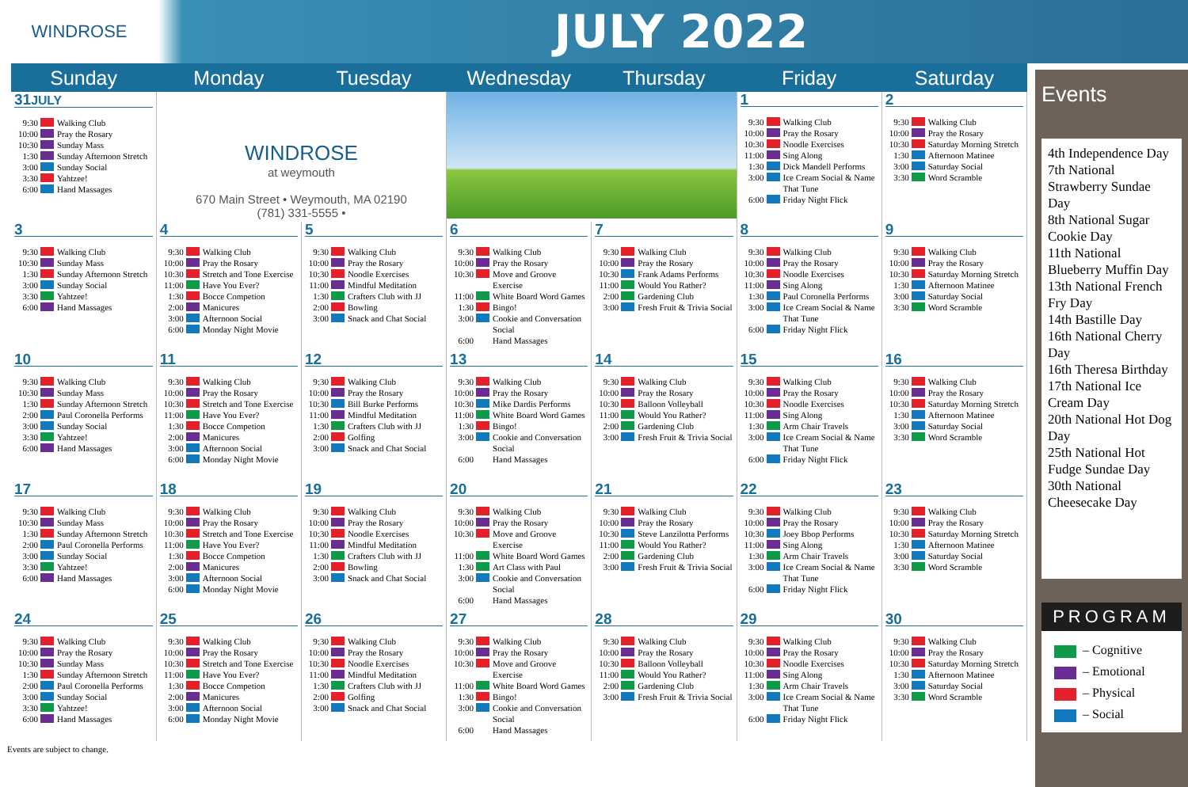WINDROSE
JULY 2022
| Sunday | Monday | Tuesday | Wednesday | Thursday | Friday | Saturday |
| --- | --- | --- | --- | --- | --- | --- |
| 31 JULY 9:30 Walking Club 10:00 Pray the Rosary 10:30 Sunday Mass 1:30 Sunday Afternoon Stretch 3:00 Sunday Social 3:30 Yahtzee! 6:00 Hand Massages | WINDROSE at weymouth 670 Main Street • Weymouth, MA 02190 (781) 331-5555 • | | | | 1 9:30 Walking Club 10:00 Pray the Rosary 10:30 Noodle Exercises 11:00 Sing Along 1:30 Dick Mandell Performs 3:00 Ice Cream Social & Name That Tune 6:00 Friday Night Flick | 2 9:30 Walking Club 10:00 Pray the Rosary 10:30 Saturday Morning Stretch 1:30 Afternoon Matinee 3:00 Saturday Social 3:30 Word Scramble |
| 3 9:30 Walking Club 10:30 Sunday Mass 1:30 Sunday Afternoon Stretch 3:00 Sunday Social 3:30 Yahtzee! 6:00 Hand Massages | 4 9:30 Walking Club 10:00 Pray the Rosary 10:30 Stretch and Tone Exercise 11:00 Have You Ever? 1:30 Bocce Competion 2:00 Manicures 3:00 Afternoon Social 6:00 Monday Night Movie | 5 9:30 Walking Club 10:00 Pray the Rosary 10:30 Noodle Exercises 11:00 Mindful Meditation 1:30 Crafters Club with JJ 2:00 Bowling 3:00 Snack and Chat Social | 6 9:30 Walking Club 10:00 Pray the Rosary 10:30 Move and Groove Exercise 11:00 White Board Word Games 1:30 Bingo! 3:00 Cookie and Conversation Social 6:00 Hand Massages | 7 9:30 Walking Club 10:00 Pray the Rosary 10:30 Frank Adams Performs 11:00 Would You Rather? 2:00 Gardening Club 3:00 Fresh Fruit & Trivia Social | 8 9:30 Walking Club 10:00 Pray the Rosary 10:30 Noodle Exercises 11:00 Sing Along 1:30 Paul Coronella Performs 3:00 Ice Cream Social & Name That Tune 6:00 Friday Night Flick | 9 9:30 Walking Club 10:00 Pray the Rosary 10:30 Saturday Morning Stretch 1:30 Afternoon Matinee 3:00 Saturday Social 3:30 Word Scramble |
| 10 9:30 Walking Club 10:30 Sunday Mass 1:30 Sunday Afternoon Stretch 2:00 Paul Coronella Performs 3:00 Sunday Social 3:30 Yahtzee! 6:00 Hand Massages | 11 9:30 Walking Club 10:00 Pray the Rosary 10:30 Stretch and Tone Exercise 11:00 Have You Ever? 1:30 Bocce Competion 2:00 Manicures 3:00 Afternoon Social 6:00 Monday Night Movie | 12 9:30 Walking Club 10:00 Pray the Rosary 10:30 Bill Burke Performs 11:00 Mindful Meditation 1:30 Crafters Club with JJ 2:00 Golfing 3:00 Snack and Chat Social | 13 9:30 Walking Club 10:00 Pray the Rosary 10:30 Mike Dardis Performs 11:00 White Board Word Games 1:30 Bingo! 3:00 Cookie and Conversation Social 6:00 Hand Massages | 14 9:30 Walking Club 10:00 Pray the Rosary 10:30 Balloon Volleyball 11:00 Would You Rather? 2:00 Gardening Club 3:00 Fresh Fruit & Trivia Social | 15 9:30 Walking Club 10:00 Pray the Rosary 10:30 Noodle Exercises 11:00 Sing Along 1:30 Arm Chair Travels 3:00 Ice Cream Social & Name That Tune 6:00 Friday Night Flick | 16 9:30 Walking Club 10:00 Pray the Rosary 10:30 Saturday Morning Stretch 1:30 Afternoon Matinee 3:00 Saturday Social 3:30 Word Scramble |
| 17 9:30 Walking Club 10:30 Sunday Mass 1:30 Sunday Afternoon Stretch 2:00 Paul Coronella Performs 3:00 Sunday Social 3:30 Yahtzee! 6:00 Hand Massages | 18 9:30 Walking Club 10:00 Pray the Rosary 10:30 Stretch and Tone Exercise 11:00 Have You Ever? 1:30 Bocce Competion 2:00 Manicures 3:00 Afternoon Social 6:00 Monday Night Movie | 19 9:30 Walking Club 10:00 Pray the Rosary 10:30 Noodle Exercises 11:00 Mindful Meditation 1:30 Crafters Club with JJ 2:00 Bowling 3:00 Snack and Chat Social | 20 9:30 Walking Club 10:00 Pray the Rosary 10:30 Move and Groove Exercise 11:00 White Board Word Games 1:30 Art Class with Paul 3:00 Cookie and Conversation Social 6:00 Hand Massages | 21 9:30 Walking Club 10:00 Pray the Rosary 10:30 Steve Lanzilotta Performs 11:00 Would You Rather? 2:00 Gardening Club 3:00 Fresh Fruit & Trivia Social | 22 9:30 Walking Club 10:00 Pray the Rosary 10:30 Joey Bbop Performs 11:00 Sing Along 1:30 Arm Chair Travels 3:00 Ice Cream Social & Name That Tune 6:00 Friday Night Flick | 23 9:30 Walking Club 10:00 Pray the Rosary 10:30 Saturday Morning Stretch 1:30 Afternoon Matinee 3:00 Saturday Social 3:30 Word Scramble |
| 24 9:30 Walking Club 10:00 Pray the Rosary 10:30 Sunday Mass 1:30 Sunday Afternoon Stretch 2:00 Paul Coronella Performs 3:00 Sunday Social 3:30 Yahtzee! 6:00 Hand Massages | 25 9:30 Walking Club 10:00 Pray the Rosary 10:30 Stretch and Tone Exercise 11:00 Have You Ever? 1:30 Bocce Competion 2:00 Manicures 3:00 Afternoon Social 6:00 Monday Night Movie | 26 9:30 Walking Club 10:00 Pray the Rosary 10:30 Noodle Exercises 11:00 Mindful Meditation 1:30 Crafters Club with JJ 2:00 Golfing 3:00 Snack and Chat Social | 27 9:30 Walking Club 10:00 Pray the Rosary 10:30 Move and Groove Exercise 11:00 White Board Word Games 1:30 Bingo! 3:00 Cookie and Conversation Social 6:00 Hand Massages | 28 9:30 Walking Club 10:00 Pray the Rosary 10:30 Balloon Volleyball 11:00 Would You Rather? 2:00 Gardening Club 3:00 Fresh Fruit & Trivia Social | 29 9:30 Walking Club 10:00 Pray the Rosary 10:30 Noodle Exercises 11:00 Sing Along 1:30 Arm Chair Travels 3:00 Ice Cream Social & Name That Tune 6:00 Friday Night Flick | 30 9:30 Walking Club 10:00 Pray the Rosary 10:30 Saturday Morning Stretch 1:30 Afternoon Matinee 3:00 Saturday Social 3:30 Word Scramble |
Events are subject to change.
Events
4th Independence Day
7th National Strawberry Sundae Day
8th National Sugar Cookie Day
11th National Blueberry Muffin Day
13th National French Fry Day
14th Bastille Day
16th National Cherry Day
16th Theresa Birthday
17th National Ice Cream Day
20th National Hot Dog Day
25th National Hot Fudge Sundae Day
30th National Cheesecake Day
PROGRAM
– Cognitive
– Emotional
– Physical
– Social